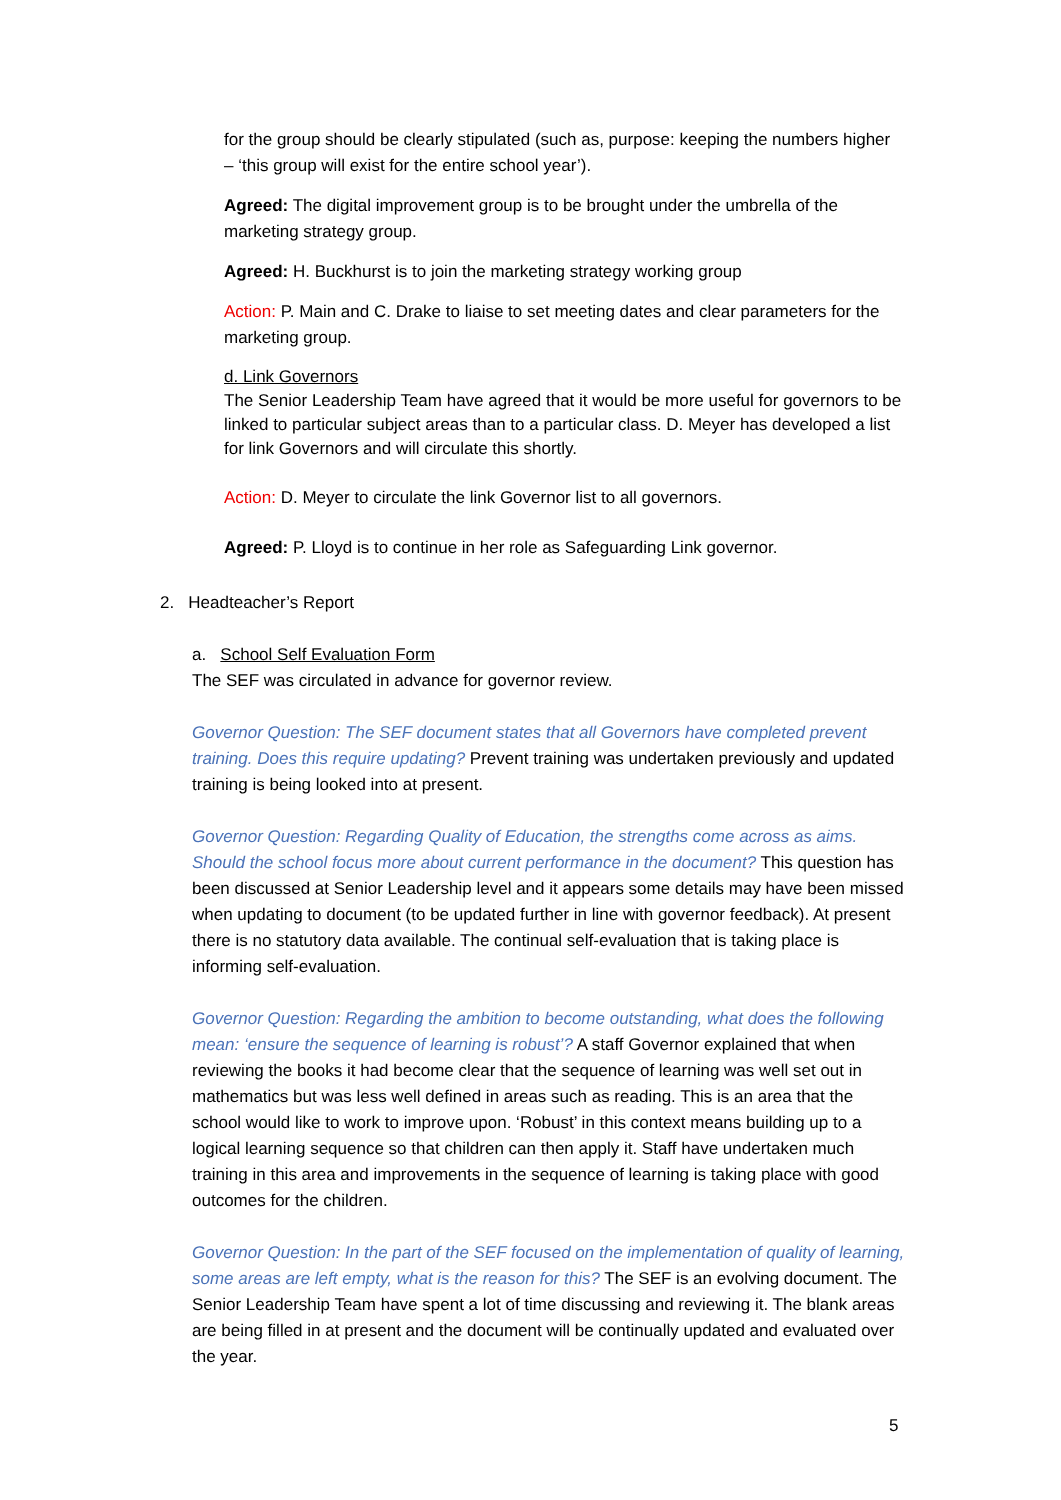for the group should be clearly stipulated (such as, purpose: keeping the numbers higher – ‘this group will exist for the entire school year’).
Agreed: The digital improvement group is to be brought under the umbrella of the marketing strategy group.
Agreed: H. Buckhurst is to join the marketing strategy working group
Action: P. Main and C. Drake to liaise to set meeting dates and clear parameters for the marketing group.
d. Link Governors
The Senior Leadership Team have agreed that it would be more useful for governors to be linked to particular subject areas than to a particular class. D. Meyer has developed a list for link Governors and will circulate this shortly.
Action: D. Meyer to circulate the link Governor list to all governors.
Agreed: P. Lloyd is to continue in her role as Safeguarding Link governor.
2. Headteacher’s Report
a. School Self Evaluation Form
The SEF was circulated in advance for governor review.
Governor Question: The SEF document states that all Governors have completed prevent training. Does this require updating? Prevent training was undertaken previously and updated training is being looked into at present.
Governor Question: Regarding Quality of Education, the strengths come across as aims. Should the school focus more about current performance in the document? This question has been discussed at Senior Leadership level and it appears some details may have been missed when updating to document (to be updated further in line with governor feedback). At present there is no statutory data available. The continual self-evaluation that is taking place is informing self-evaluation.
Governor Question: Regarding the ambition to become outstanding, what does the following mean: ‘ensure the sequence of learning is robust’? A staff Governor explained that when reviewing the books it had become clear that the sequence of learning was well set out in mathematics but was less well defined in areas such as reading. This is an area that the school would like to work to improve upon. ‘Robust’ in this context means building up to a logical learning sequence so that children can then apply it. Staff have undertaken much training in this area and improvements in the sequence of learning is taking place with good outcomes for the children.
Governor Question: In the part of the SEF focused on the implementation of quality of learning, some areas are left empty, what is the reason for this? The SEF is an evolving document. The Senior Leadership Team have spent a lot of time discussing and reviewing it. The blank areas are being filled in at present and the document will be continually updated and evaluated over the year.
5